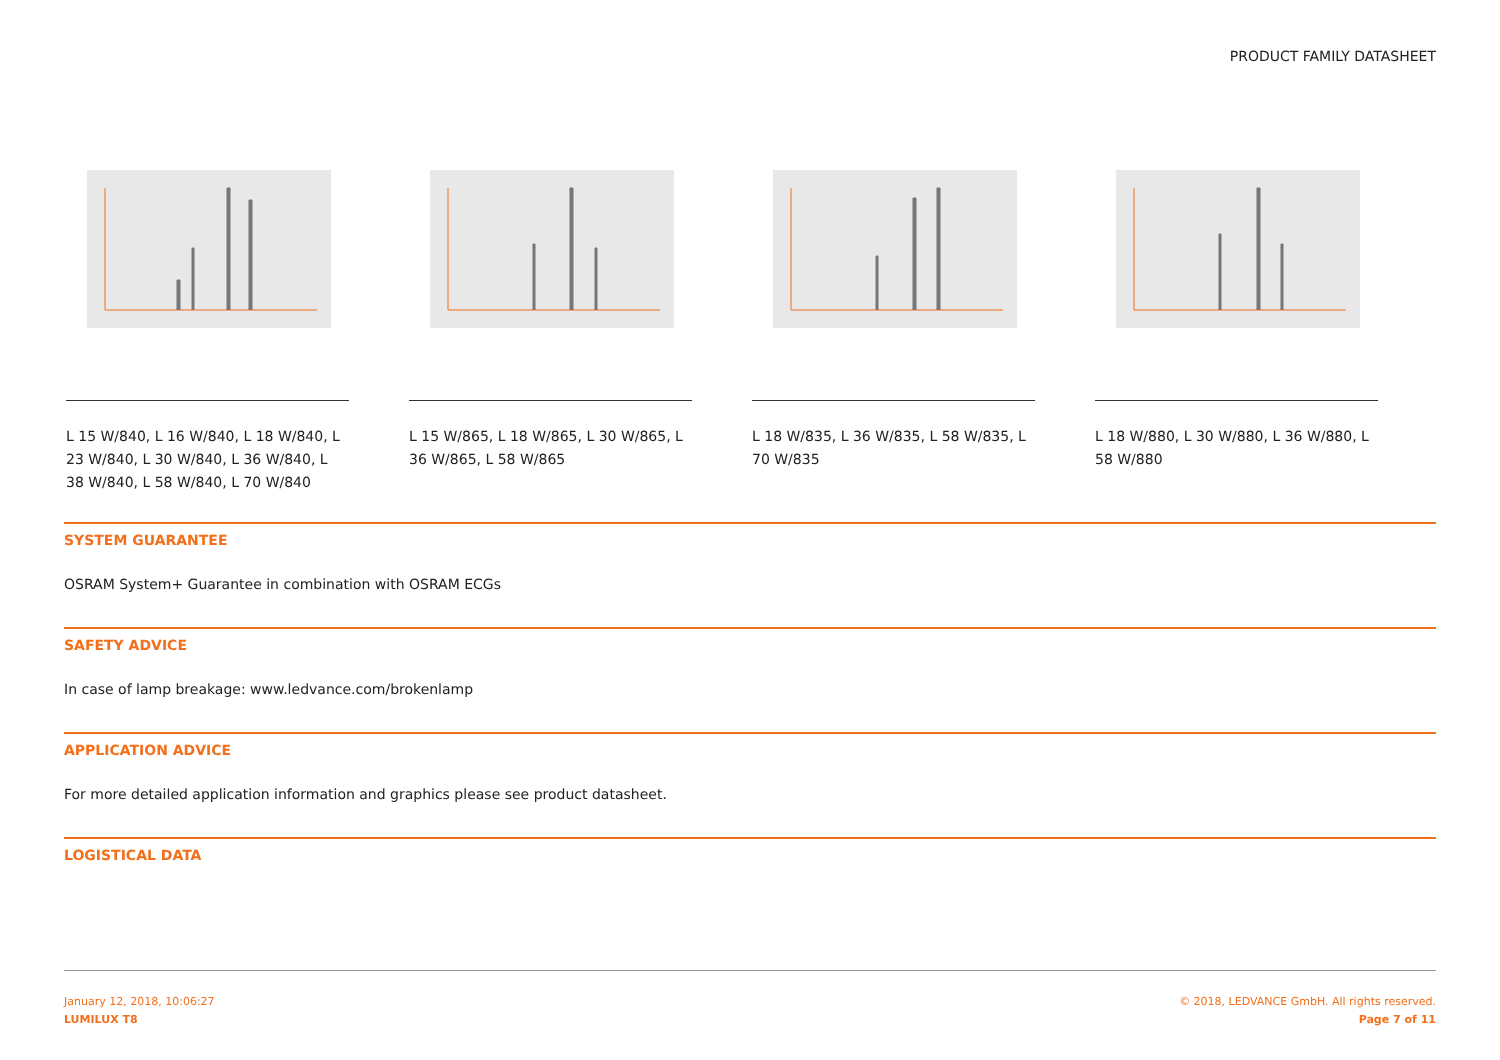PRODUCT FAMILY DATASHEET
L 15 W/840, L 16 W/840, L 18 W/840, L 23 W/840, L 30 W/840, L 36 W/840, L 38 W/840, L 58 W/840, L 70 W/840
L 15 W/865, L 18 W/865, L 30 W/865, L 36 W/865, L 58 W/865
L 18 W/835, L 36 W/835, L 58 W/835, L 70 W/835
L 18 W/880, L 30 W/880, L 36 W/880, L 58 W/880
SYSTEM GUARANTEE
OSRAM System+ Guarantee in combination with OSRAM ECGs
SAFETY ADVICE
In case of lamp breakage: www.ledvance.com/brokenlamp
APPLICATION ADVICE
For more detailed application information and graphics please see product datasheet.
LOGISTICAL DATA
January 12, 2018, 10:06:27
LUMILUX T8
© 2018, LEDVANCE GmbH. All rights reserved.
Page 7 of 11